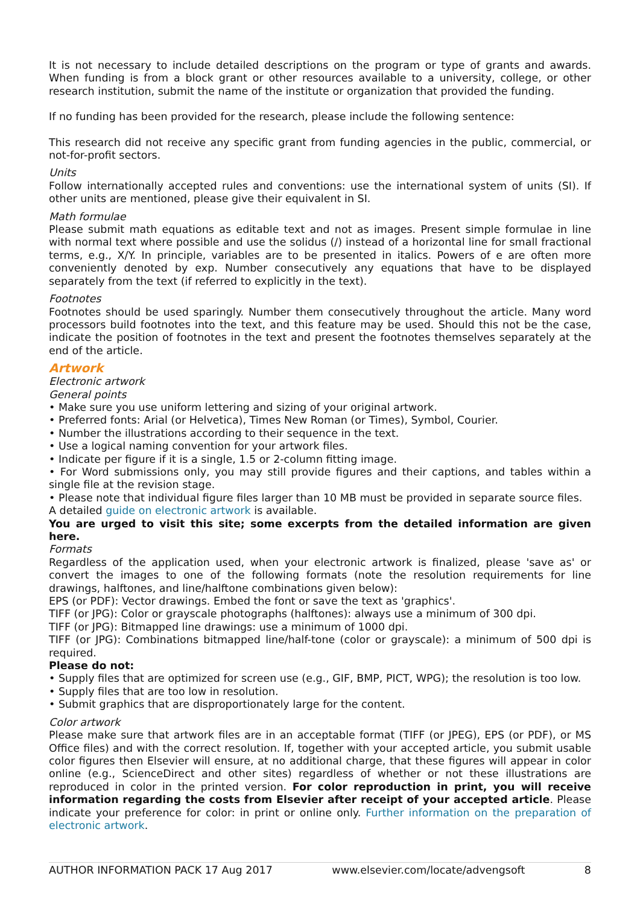It is not necessary to include detailed descriptions on the program or type of grants and awards. When funding is from a block grant or other resources available to a university, college, or other research institution, submit the name of the institute or organization that provided the funding.
If no funding has been provided for the research, please include the following sentence:
This research did not receive any specific grant from funding agencies in the public, commercial, or not-for-profit sectors.
Units
Follow internationally accepted rules and conventions: use the international system of units (SI). If other units are mentioned, please give their equivalent in SI.
Math formulae
Please submit math equations as editable text and not as images. Present simple formulae in line with normal text where possible and use the solidus (/) instead of a horizontal line for small fractional terms, e.g., X/Y. In principle, variables are to be presented in italics. Powers of e are often more conveniently denoted by exp. Number consecutively any equations that have to be displayed separately from the text (if referred to explicitly in the text).
Footnotes
Footnotes should be used sparingly. Number them consecutively throughout the article. Many word processors build footnotes into the text, and this feature may be used. Should this not be the case, indicate the position of footnotes in the text and present the footnotes themselves separately at the end of the article.
Artwork
Electronic artwork
General points
• Make sure you use uniform lettering and sizing of your original artwork.
• Preferred fonts: Arial (or Helvetica), Times New Roman (or Times), Symbol, Courier.
• Number the illustrations according to their sequence in the text.
• Use a logical naming convention for your artwork files.
• Indicate per figure if it is a single, 1.5 or 2-column fitting image.
• For Word submissions only, you may still provide figures and their captions, and tables within a single file at the revision stage.
• Please note that individual figure files larger than 10 MB must be provided in separate source files.
A detailed guide on electronic artwork is available.
You are urged to visit this site; some excerpts from the detailed information are given here.
Formats
Regardless of the application used, when your electronic artwork is finalized, please 'save as' or convert the images to one of the following formats (note the resolution requirements for line drawings, halftones, and line/halftone combinations given below):
EPS (or PDF): Vector drawings. Embed the font or save the text as 'graphics'.
TIFF (or JPG): Color or grayscale photographs (halftones): always use a minimum of 300 dpi.
TIFF (or JPG): Bitmapped line drawings: use a minimum of 1000 dpi.
TIFF (or JPG): Combinations bitmapped line/half-tone (color or grayscale): a minimum of 500 dpi is required.
Please do not:
• Supply files that are optimized for screen use (e.g., GIF, BMP, PICT, WPG); the resolution is too low.
• Supply files that are too low in resolution.
• Submit graphics that are disproportionately large for the content.
Color artwork
Please make sure that artwork files are in an acceptable format (TIFF (or JPEG), EPS (or PDF), or MS Office files) and with the correct resolution. If, together with your accepted article, you submit usable color figures then Elsevier will ensure, at no additional charge, that these figures will appear in color online (e.g., ScienceDirect and other sites) regardless of whether or not these illustrations are reproduced in color in the printed version. For color reproduction in print, you will receive information regarding the costs from Elsevier after receipt of your accepted article. Please indicate your preference for color: in print or online only. Further information on the preparation of electronic artwork.
AUTHOR INFORMATION PACK 17 Aug 2017 www.elsevier.com/locate/advengsoft 8